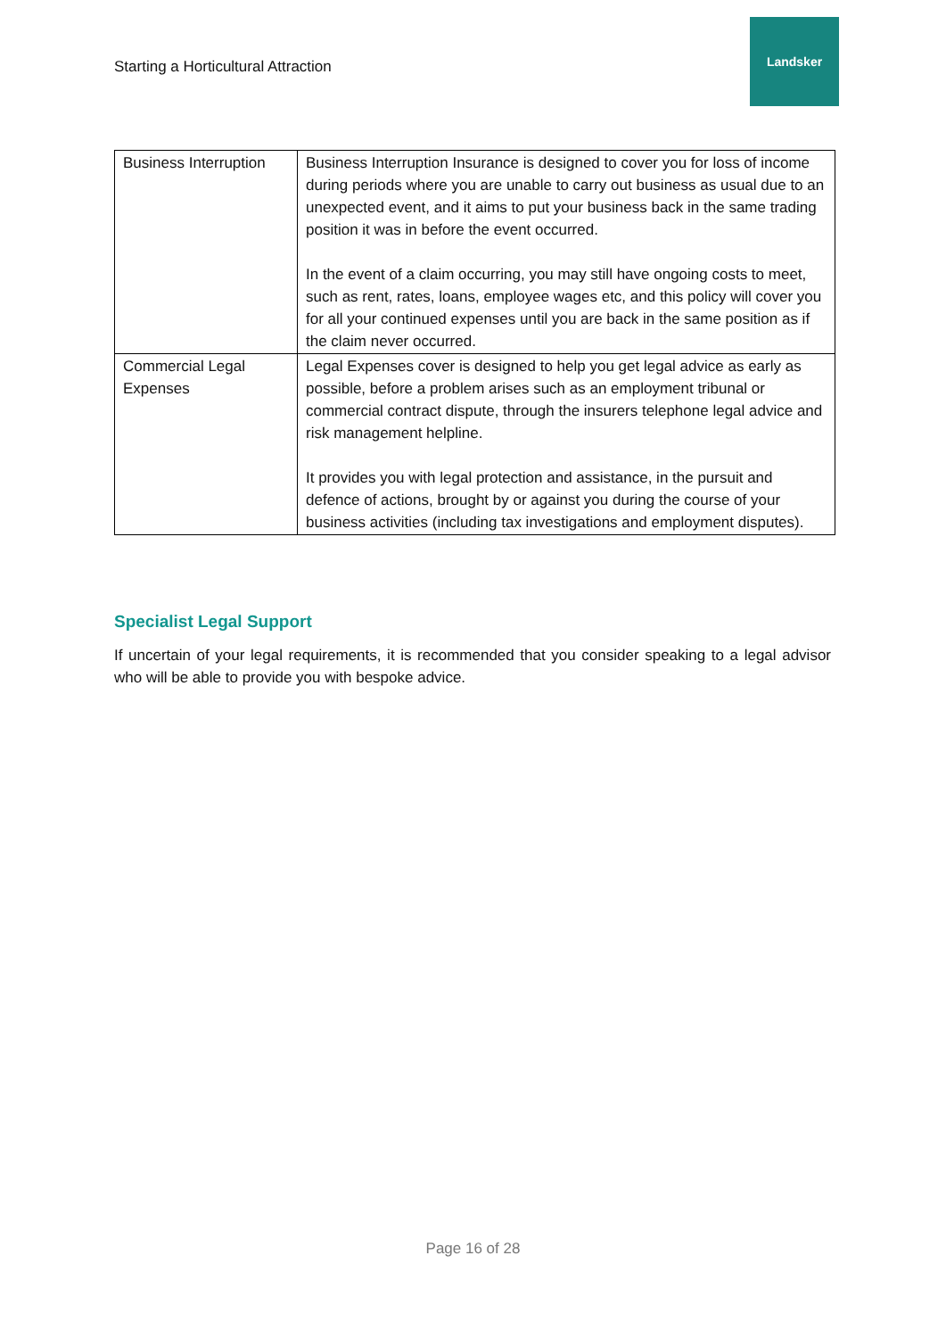Starting a Horticultural Attraction
Landsker
| Business Interruption | Business Interruption Insurance is designed to cover you for loss of income during periods where you are unable to carry out business as usual due to an unexpected event, and it aims to put your business back in the same trading position it was in before the event occurred. In the event of a claim occurring, you may still have ongoing costs to meet, such as rent, rates, loans, employee wages etc, and this policy will cover you for all your continued expenses until you are back in the same position as if the claim never occurred. |
| Commercial Legal Expenses | Legal Expenses cover is designed to help you get legal advice as early as possible, before a problem arises such as an employment tribunal or commercial contract dispute, through the insurers telephone legal advice and risk management helpline. It provides you with legal protection and assistance, in the pursuit and defence of actions, brought by or against you during the course of your business activities (including tax investigations and employment disputes). |
Specialist Legal Support
If uncertain of your legal requirements, it is recommended that you consider speaking to a legal advisor who will be able to provide you with bespoke advice.
Page 16 of 28